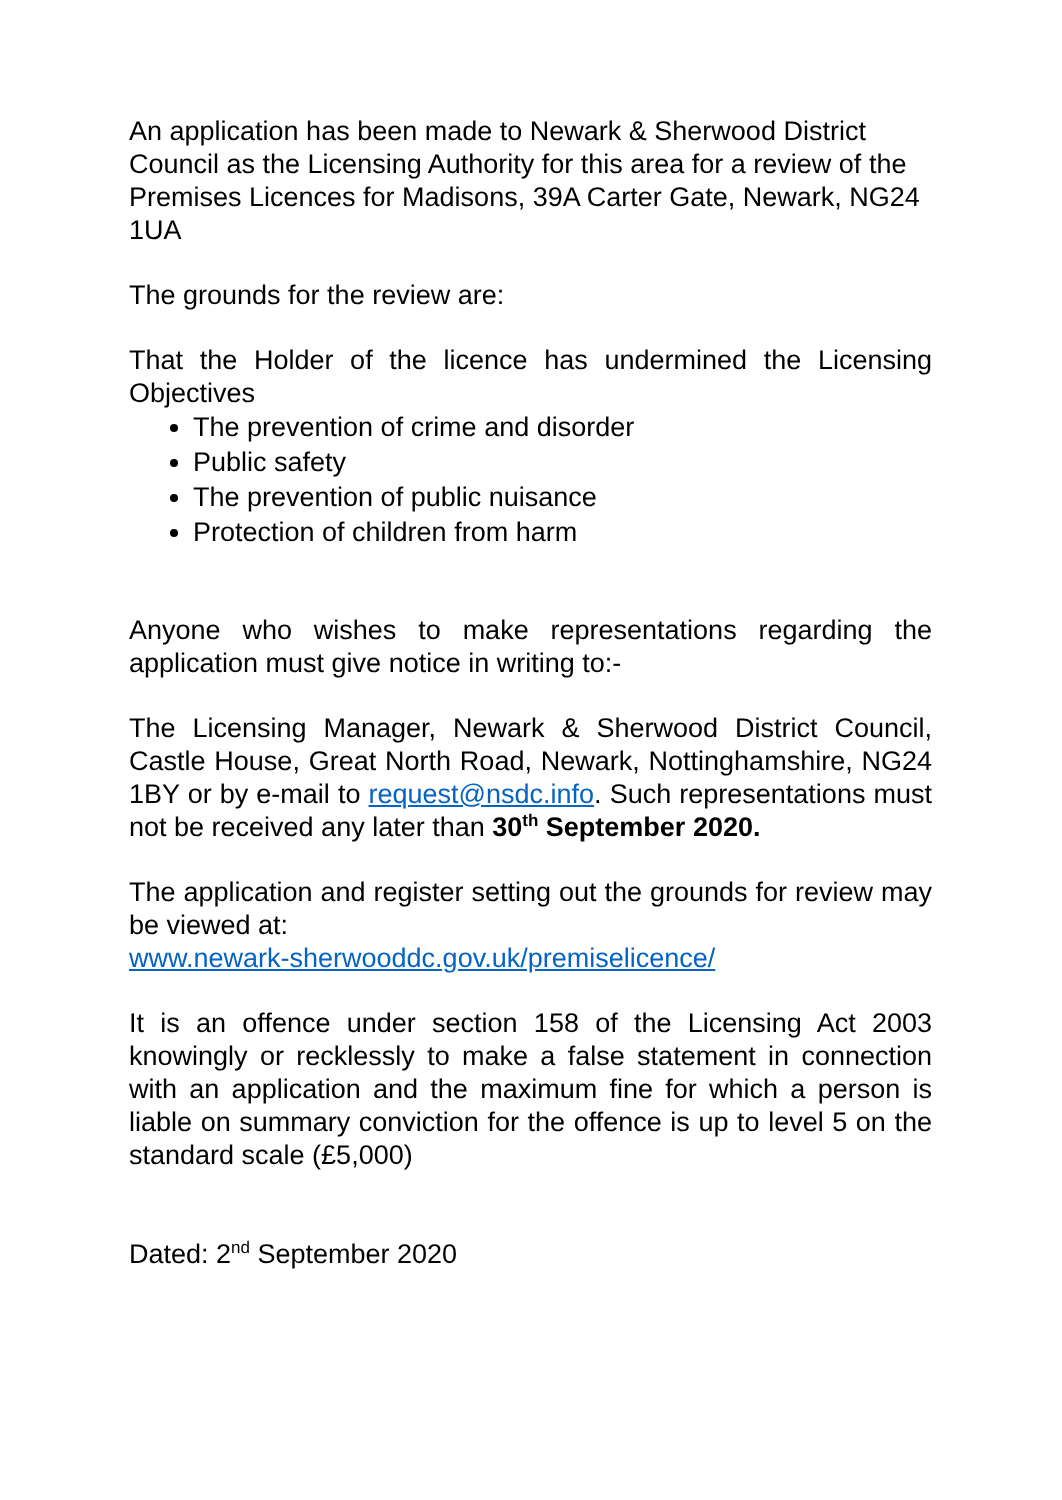An application has been made to Newark & Sherwood District Council as the Licensing Authority for this area for a review of the Premises Licences for Madisons, 39A Carter Gate, Newark, NG24 1UA
The grounds for the review are:
That the Holder of the licence has undermined the Licensing Objectives
The prevention of crime and disorder
Public safety
The prevention of public nuisance
Protection of children from harm
Anyone who wishes to make representations regarding the application must give notice in writing to:-
The Licensing Manager, Newark & Sherwood District Council, Castle House, Great North Road, Newark, Nottinghamshire, NG24 1BY or by e-mail to request@nsdc.info. Such representations must not be received any later than 30<sup>th</sup> September 2020.
The application and register setting out the grounds for review may be viewed at:
www.newark-sherwooddc.gov.uk/premiselicence/
It is an offence under section 158 of the Licensing Act 2003 knowingly or recklessly to make a false statement in connection with an application and the maximum fine for which a person is liable on summary conviction for the offence is up to level 5 on the standard scale (£5,000)
Dated: 2<sup>nd</sup> September 2020